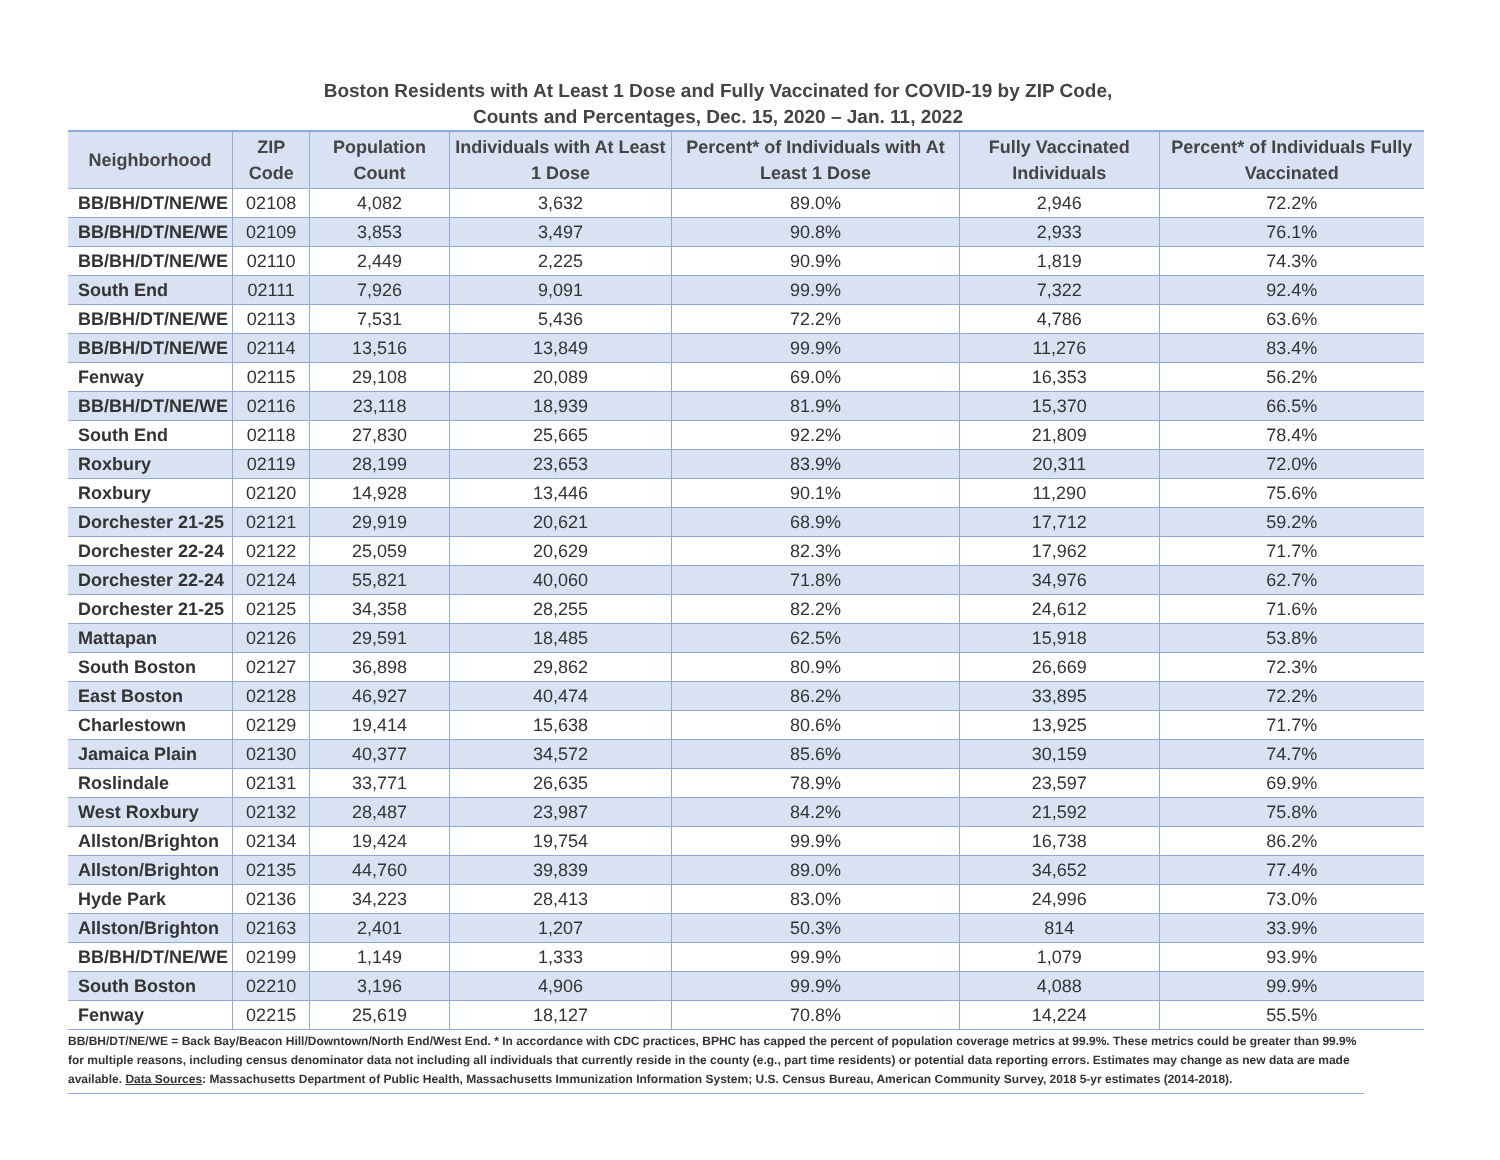Boston Residents with At Least 1 Dose and Fully Vaccinated for COVID-19 by ZIP Code,
Counts and Percentages, Dec. 15, 2020 – Jan. 11, 2022
| Neighborhood | ZIP Code | Population Count | Individuals with At Least 1 Dose | Percent* of Individuals with At Least 1 Dose | Fully Vaccinated Individuals | Percent* of Individuals Fully Vaccinated |
| --- | --- | --- | --- | --- | --- | --- |
| BB/BH/DT/NE/WE | 02108 | 4,082 | 3,632 | 89.0% | 2,946 | 72.2% |
| BB/BH/DT/NE/WE | 02109 | 3,853 | 3,497 | 90.8% | 2,933 | 76.1% |
| BB/BH/DT/NE/WE | 02110 | 2,449 | 2,225 | 90.9% | 1,819 | 74.3% |
| South End | 02111 | 7,926 | 9,091 | 99.9% | 7,322 | 92.4% |
| BB/BH/DT/NE/WE | 02113 | 7,531 | 5,436 | 72.2% | 4,786 | 63.6% |
| BB/BH/DT/NE/WE | 02114 | 13,516 | 13,849 | 99.9% | 11,276 | 83.4% |
| Fenway | 02115 | 29,108 | 20,089 | 69.0% | 16,353 | 56.2% |
| BB/BH/DT/NE/WE | 02116 | 23,118 | 18,939 | 81.9% | 15,370 | 66.5% |
| South End | 02118 | 27,830 | 25,665 | 92.2% | 21,809 | 78.4% |
| Roxbury | 02119 | 28,199 | 23,653 | 83.9% | 20,311 | 72.0% |
| Roxbury | 02120 | 14,928 | 13,446 | 90.1% | 11,290 | 75.6% |
| Dorchester 21-25 | 02121 | 29,919 | 20,621 | 68.9% | 17,712 | 59.2% |
| Dorchester 22-24 | 02122 | 25,059 | 20,629 | 82.3% | 17,962 | 71.7% |
| Dorchester 22-24 | 02124 | 55,821 | 40,060 | 71.8% | 34,976 | 62.7% |
| Dorchester 21-25 | 02125 | 34,358 | 28,255 | 82.2% | 24,612 | 71.6% |
| Mattapan | 02126 | 29,591 | 18,485 | 62.5% | 15,918 | 53.8% |
| South Boston | 02127 | 36,898 | 29,862 | 80.9% | 26,669 | 72.3% |
| East Boston | 02128 | 46,927 | 40,474 | 86.2% | 33,895 | 72.2% |
| Charlestown | 02129 | 19,414 | 15,638 | 80.6% | 13,925 | 71.7% |
| Jamaica Plain | 02130 | 40,377 | 34,572 | 85.6% | 30,159 | 74.7% |
| Roslindale | 02131 | 33,771 | 26,635 | 78.9% | 23,597 | 69.9% |
| West Roxbury | 02132 | 28,487 | 23,987 | 84.2% | 21,592 | 75.8% |
| Allston/Brighton | 02134 | 19,424 | 19,754 | 99.9% | 16,738 | 86.2% |
| Allston/Brighton | 02135 | 44,760 | 39,839 | 89.0% | 34,652 | 77.4% |
| Hyde Park | 02136 | 34,223 | 28,413 | 83.0% | 24,996 | 73.0% |
| Allston/Brighton | 02163 | 2,401 | 1,207 | 50.3% | 814 | 33.9% |
| BB/BH/DT/NE/WE | 02199 | 1,149 | 1,333 | 99.9% | 1,079 | 93.9% |
| South Boston | 02210 | 3,196 | 4,906 | 99.9% | 4,088 | 99.9% |
| Fenway | 02215 | 25,619 | 18,127 | 70.8% | 14,224 | 55.5% |
BB/BH/DT/NE/WE = Back Bay/Beacon Hill/Downtown/North End/West End. * In accordance with CDC practices, BPHC has capped the percent of population coverage metrics at 99.9%. These metrics could be greater than 99.9% for multiple reasons, including census denominator data not including all individuals that currently reside in the county (e.g., part time residents) or potential data reporting errors. Estimates may change as new data are made available. Data Sources: Massachusetts Department of Public Health, Massachusetts Immunization Information System; U.S. Census Bureau, American Community Survey, 2018 5-yr estimates (2014-2018).